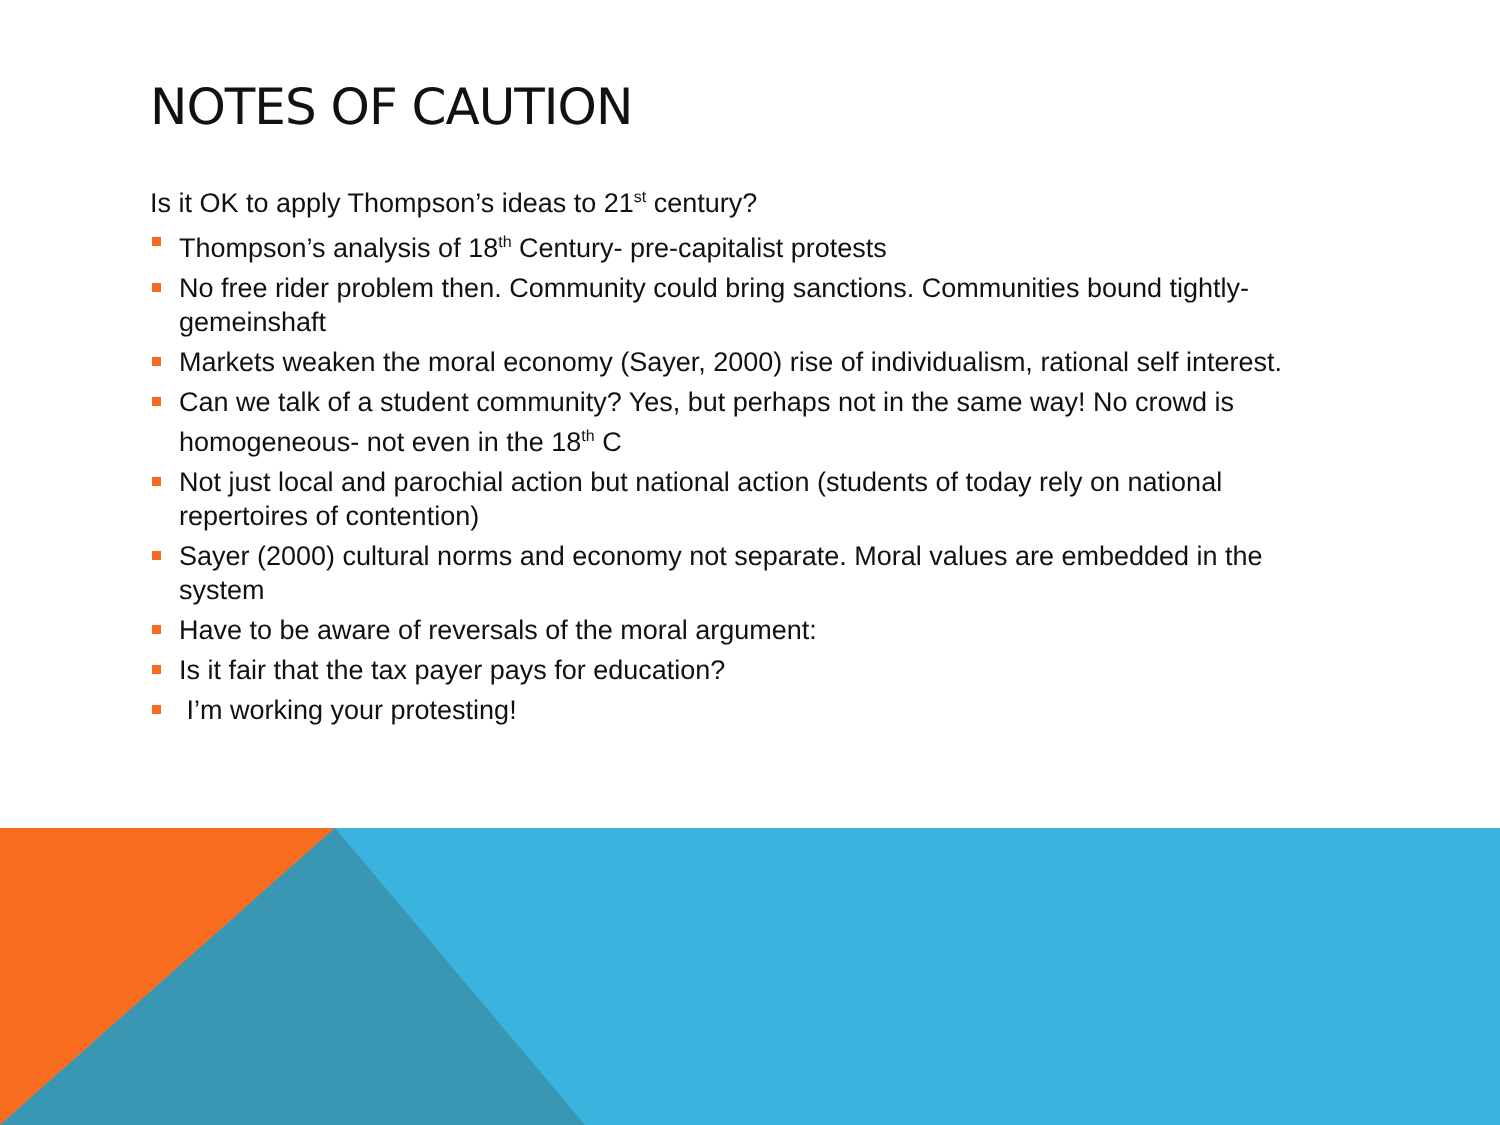NOTES OF CAUTION
Is it OK to apply Thompson’s ideas to 21<sup>st</sup> century?
Thompson’s analysis of 18<sup>th</sup> Century- pre-capitalist protests
No free rider problem then. Community could bring sanctions. Communities bound tightly- gemeinshaft
Markets weaken the moral economy (Sayer, 2000) rise of individualism, rational self interest.
Can we talk of a student community? Yes, but perhaps not in the same way! No crowd is homogeneous- not even in the 18<sup>th</sup> C
Not just local and parochial action but national action (students of today rely on national repertoires of contention)
Sayer (2000) cultural norms and economy not separate. Moral values are embedded in the system
Have to be aware of reversals of the moral argument:
Is it fair that the tax payer pays for education?
I’m working your protesting!